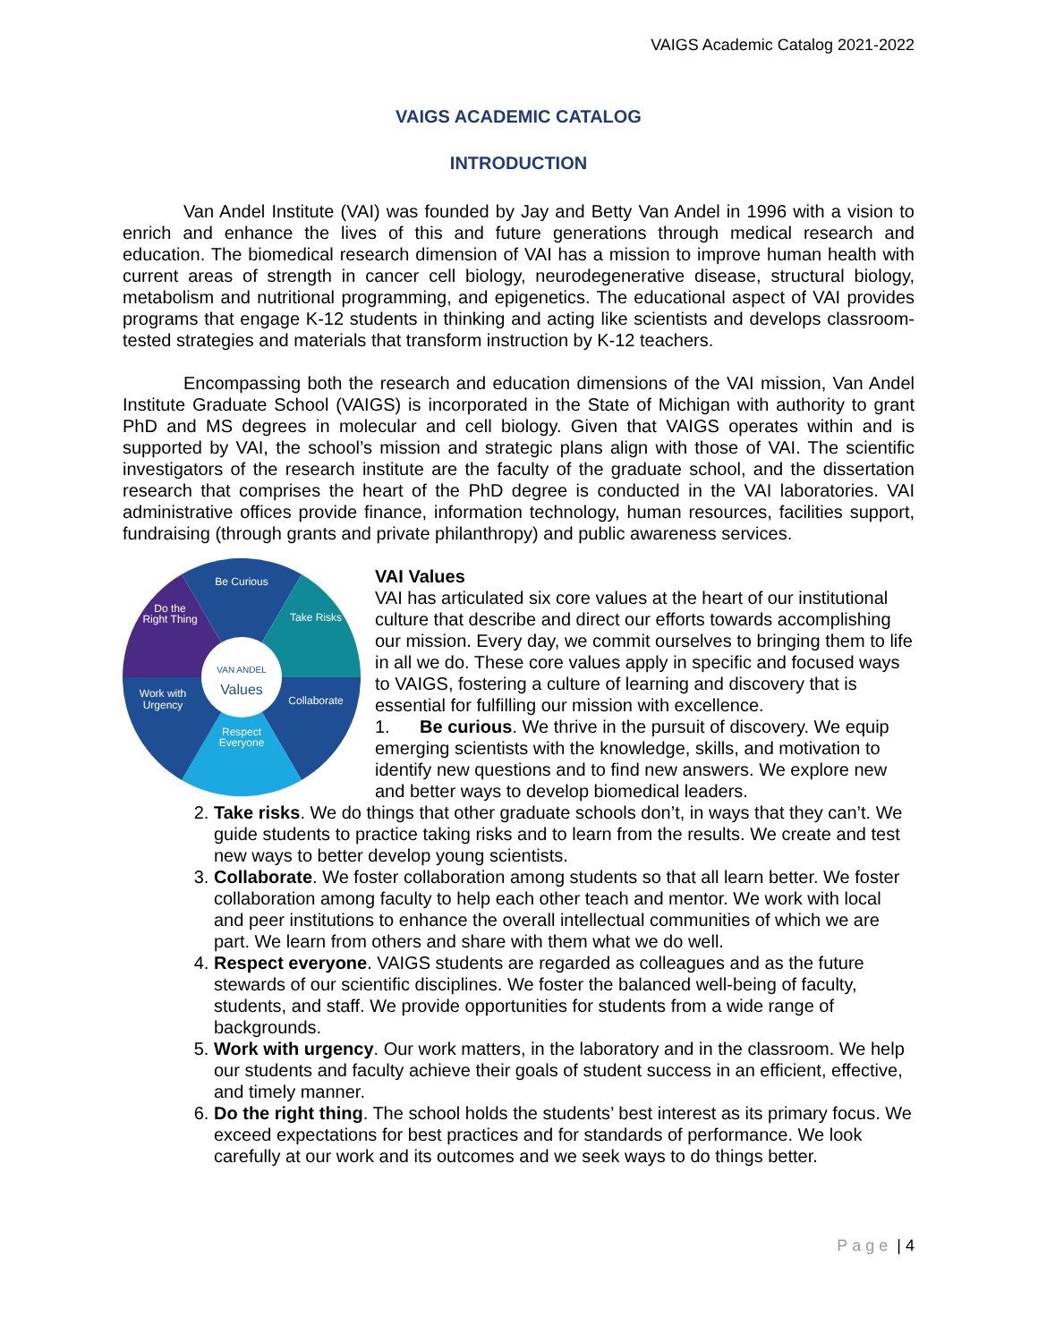VAIGS Academic Catalog 2021-2022
VAIGS ACADEMIC CATALOG
INTRODUCTION
Van Andel Institute (VAI) was founded by Jay and Betty Van Andel in 1996 with a vision to enrich and enhance the lives of this and future generations through medical research and education. The biomedical research dimension of VAI has a mission to improve human health with current areas of strength in cancer cell biology, neurodegenerative disease, structural biology, metabolism and nutritional programming, and epigenetics. The educational aspect of VAI provides programs that engage K-12 students in thinking and acting like scientists and develops classroom-tested strategies and materials that transform instruction by K-12 teachers.
Encompassing both the research and education dimensions of the VAI mission, Van Andel Institute Graduate School (VAIGS) is incorporated in the State of Michigan with authority to grant PhD and MS degrees in molecular and cell biology. Given that VAIGS operates within and is supported by VAI, the school’s mission and strategic plans align with those of VAI. The scientific investigators of the research institute are the faculty of the graduate school, and the dissertation research that comprises the heart of the PhD degree is conducted in the VAI laboratories. VAI administrative offices provide finance, information technology, human resources, facilities support, fundraising (through grants and private philanthropy) and public awareness services.
Be Curious
Take Risks
Collaborate
Respect
Everyone
Work with
Urgency
Do the
Right Thing
VAN ANDEL
Values
VAI Values
VAI has articulated six core values at the heart of our institutional culture that describe and direct our efforts towards accomplishing our mission. Every day, we commit ourselves to bringing them to life in all we do. These core values apply in specific and focused ways to VAIGS, fostering a culture of learning and discovery that is essential for fulfilling our mission with excellence.
1. Be curious. We thrive in the pursuit of discovery. We equip emerging scientists with the knowledge, skills, and motivation to identify new questions and to find new answers. We explore new and better ways to develop biomedical leaders.
2. Take risks. We do things that other graduate schools don’t, in ways that they can’t. We guide students to practice taking risks and to learn from the results. We create and test new ways to better develop young scientists.
3. Collaborate. We foster collaboration among students so that all learn better. We foster collaboration among faculty to help each other teach and mentor. We work with local and peer institutions to enhance the overall intellectual communities of which we are part. We learn from others and share with them what we do well.
4. Respect everyone. VAIGS students are regarded as colleagues and as the future stewards of our scientific disciplines. We foster the balanced well-being of faculty, students, and staff. We provide opportunities for students from a wide range of backgrounds.
5. Work with urgency. Our work matters, in the laboratory and in the classroom. We help our students and faculty achieve their goals of student success in an efficient, effective, and timely manner.
6. Do the right thing. The school holds the students’ best interest as its primary focus. We exceed expectations for best practices and for standards of performance. We look carefully at our work and its outcomes and we seek ways to do things better.
Page | 4